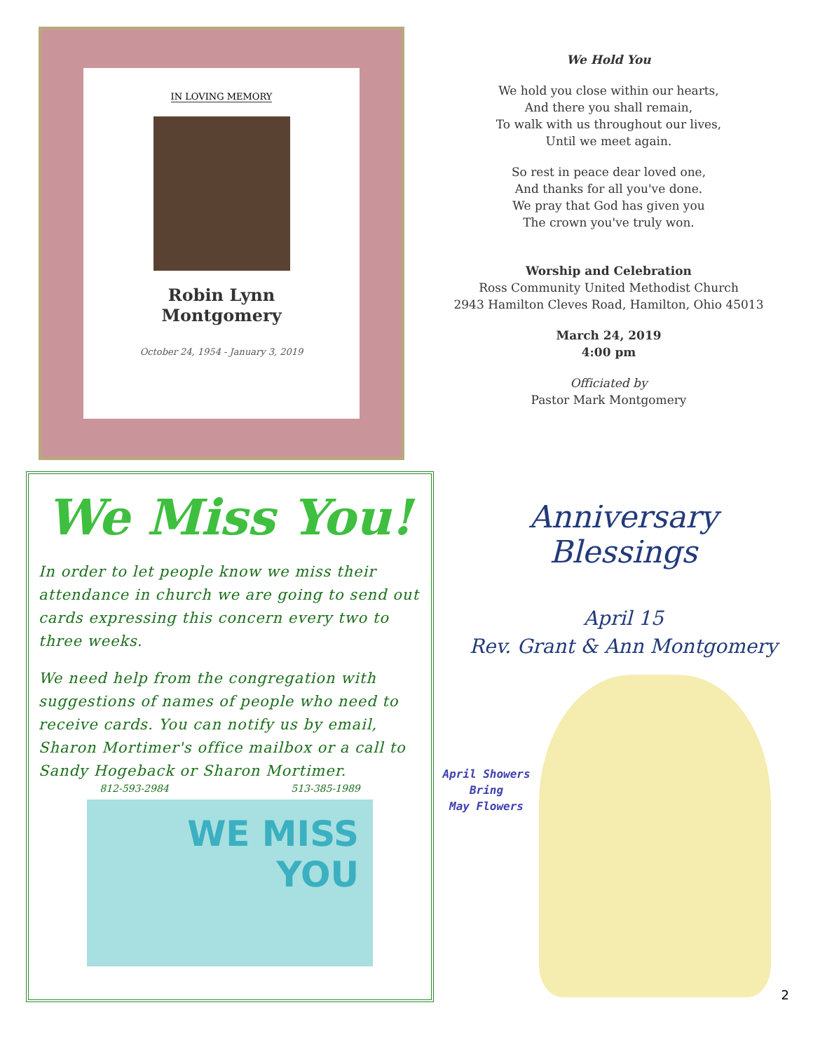IN LOVING MEMORY
Robin Lynn
Montgomery
October 24, 1954 - January 3, 2019
We Hold You
We hold you close within our hearts,
And there you shall remain,
To walk with us throughout our lives,
Until we meet again.
So rest in peace dear loved one,
And thanks for all you've done.
We pray that God has given you
The crown you've truly won.
Worship and Celebration
Ross Community United Methodist Church
2943 Hamilton Cleves Road, Hamilton, Ohio 45013
March 24, 2019
4:00 pm
Officiated by
Pastor Mark Montgomery
We Miss You!
In order to let people know we miss their attendance in church we are going to send out cards expressing this concern every two to three weeks.
We need help from the congregation with suggestions of names of people who need to receive cards. You can notify us by email, Sharon Mortimer's office mailbox or a call to Sandy Hogeback or Sharon Mortimer.
812-593-2984 513-385-1989
WE MISS
YOU
Anniversary
Blessings
April 15
Rev. Grant & Ann Montgomery
April Showers
Bring
May Flowers
2